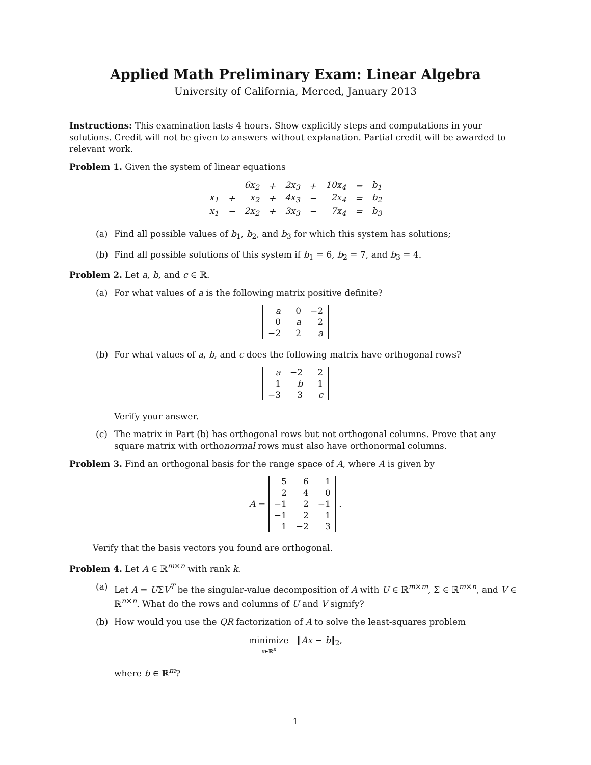Applied Math Preliminary Exam: Linear Algebra
University of California, Merced, January 2013
Instructions: This examination lasts 4 hours. Show explicitly steps and computations in your solutions. Credit will not be given to answers without explanation. Partial credit will be awarded to relevant work.
Problem 1. Given the system of linear equations
| | | 6x<sub>2</sub> | + | 2x<sub>3</sub> | + | 10x<sub>4</sub> | = | b<sub>1</sub> |
| x<sub>1</sub> | + | x<sub>2</sub> | + | 4x<sub>3</sub> | − | 2x<sub>4</sub> | = | b<sub>2</sub> |
| x<sub>1</sub> | − | 2x<sub>2</sub> | + | 3x<sub>3</sub> | − | 7x<sub>4</sub> | = | b<sub>3</sub> |
(a) Find all possible values of b<sub>1</sub>, b<sub>2</sub>, and b<sub>3</sub> for which this system has solutions;
(b) Find all possible solutions of this system if b<sub>1</sub> = 6, b<sub>2</sub> = 7, and b<sub>3</sub> = 4.
Problem 2. Let a, b, and c ∈ ℝ.
(a) For what values of a is the following matrix positive definite?
| a | 0 | −2 |
| 0 | a | 2 |
| −2 | 2 | a |
(b) For what values of a, b, and c does the following matrix have orthogonal rows?
| a | −2 | 2 |
| 1 | b | 1 |
| −3 | 3 | c |
Verify your answer.
(c) The matrix in Part (b) has orthogonal rows but not orthogonal columns. Prove that any square matrix with orthonormal rows must also have orthonormal columns.
Problem 3. Find an orthogonal basis for the range space of A, where A is given by
A =
| 5 | 6 | 1 |
| 2 | 4 | 0 |
| −1 | 2 | −1 |
| −1 | 2 | 1 |
| 1 | −2 | 3 |
.
Verify that the basis vectors you found are orthogonal.
Problem 4. Let A ∈ ℝ<sup>m×n</sup> with rank k.
(a) Let A = UΣV<sup>T</sup> be the singular-value decomposition of A with U ∈ ℝ<sup>m×m</sup>, Σ ∈ ℝ<sup>m×n</sup>, and V ∈ ℝ<sup>n×n</sup>. What do the rows and columns of U and V signify?
(b) How would you use the QR factorization of A to solve the least-squares problem
minimize
x∈ℝ<sup>n</sup> ‖Ax − b‖<sub>2</sub>,
where b ∈ ℝ<sup>m</sup>?
1